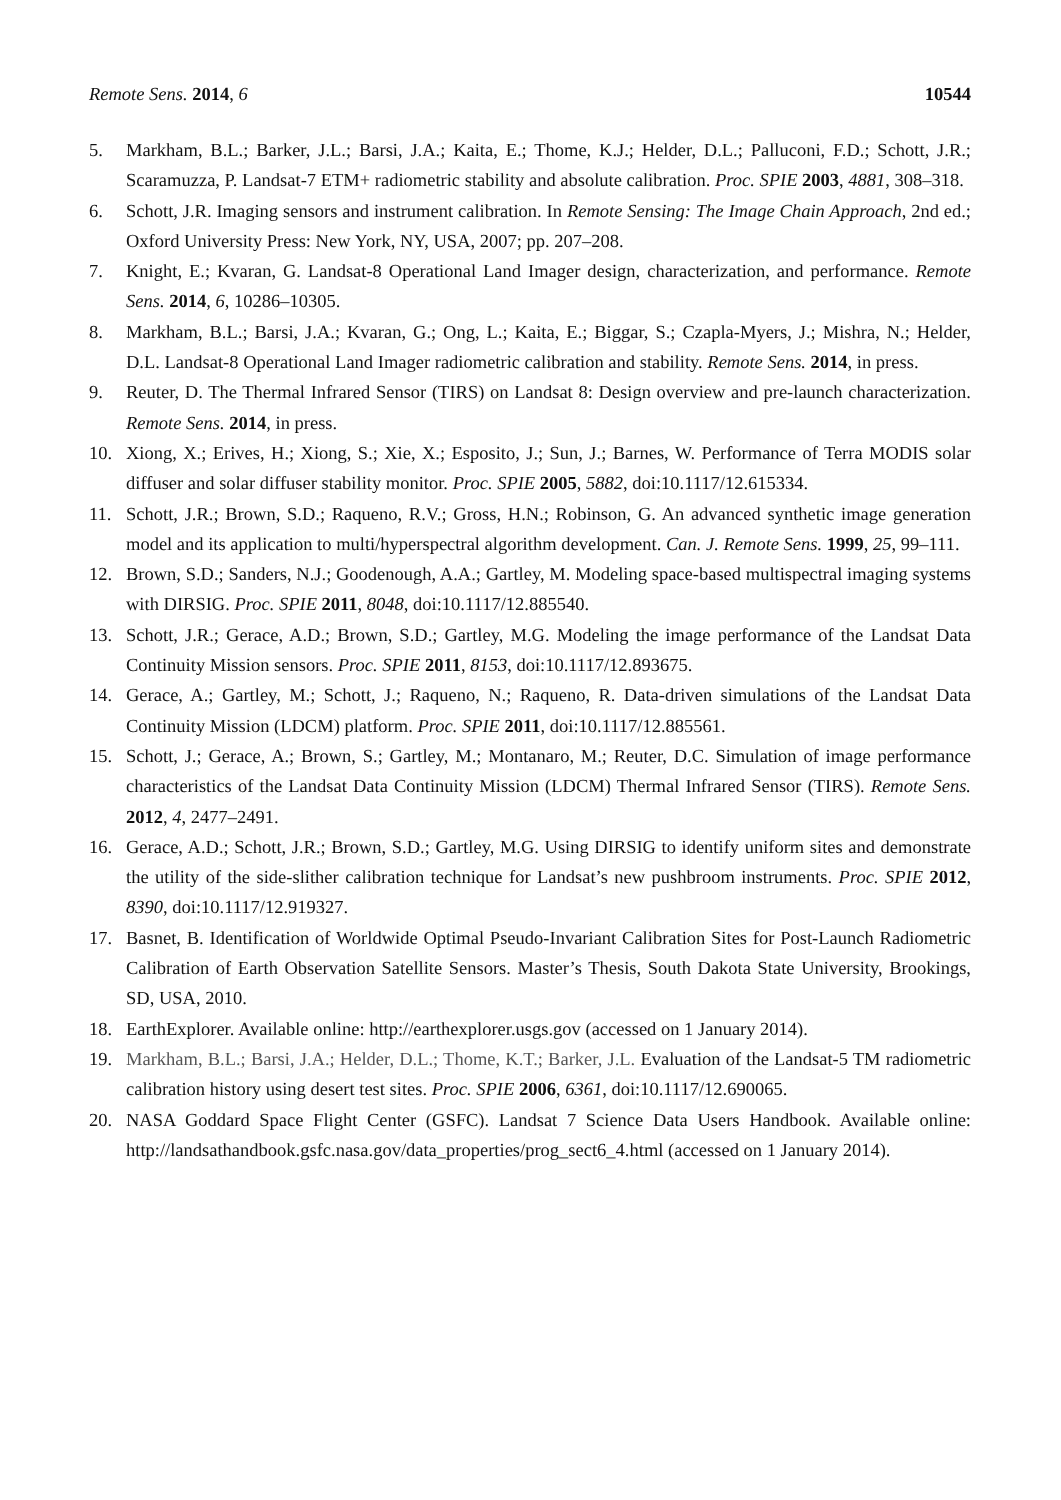Remote Sens. 2014, 6 10544
5. Markham, B.L.; Barker, J.L.; Barsi, J.A.; Kaita, E.; Thome, K.J.; Helder, D.L.; Palluconi, F.D.; Schott, J.R.; Scaramuzza, P. Landsat-7 ETM+ radiometric stability and absolute calibration. Proc. SPIE 2003, 4881, 308–318.
6. Schott, J.R. Imaging sensors and instrument calibration. In Remote Sensing: The Image Chain Approach, 2nd ed.; Oxford University Press: New York, NY, USA, 2007; pp. 207–208.
7. Knight, E.; Kvaran, G. Landsat-8 Operational Land Imager design, characterization, and performance. Remote Sens. 2014, 6, 10286–10305.
8. Markham, B.L.; Barsi, J.A.; Kvaran, G.; Ong, L.; Kaita, E.; Biggar, S.; Czapla-Myers, J.; Mishra, N.; Helder, D.L. Landsat-8 Operational Land Imager radiometric calibration and stability. Remote Sens. 2014, in press.
9. Reuter, D. The Thermal Infrared Sensor (TIRS) on Landsat 8: Design overview and pre-launch characterization. Remote Sens. 2014, in press.
10. Xiong, X.; Erives, H.; Xiong, S.; Xie, X.; Esposito, J.; Sun, J.; Barnes, W. Performance of Terra MODIS solar diffuser and solar diffuser stability monitor. Proc. SPIE 2005, 5882, doi:10.1117/12.615334.
11. Schott, J.R.; Brown, S.D.; Raqueno, R.V.; Gross, H.N.; Robinson, G. An advanced synthetic image generation model and its application to multi/hyperspectral algorithm development. Can. J. Remote Sens. 1999, 25, 99–111.
12. Brown, S.D.; Sanders, N.J.; Goodenough, A.A.; Gartley, M. Modeling space-based multispectral imaging systems with DIRSIG. Proc. SPIE 2011, 8048, doi:10.1117/12.885540.
13. Schott, J.R.; Gerace, A.D.; Brown, S.D.; Gartley, M.G. Modeling the image performance of the Landsat Data Continuity Mission sensors. Proc. SPIE 2011, 8153, doi:10.1117/12.893675.
14. Gerace, A.; Gartley, M.; Schott, J.; Raqueno, N.; Raqueno, R. Data-driven simulations of the Landsat Data Continuity Mission (LDCM) platform. Proc. SPIE 2011, doi:10.1117/12.885561.
15. Schott, J.; Gerace, A.; Brown, S.; Gartley, M.; Montanaro, M.; Reuter, D.C. Simulation of image performance characteristics of the Landsat Data Continuity Mission (LDCM) Thermal Infrared Sensor (TIRS). Remote Sens. 2012, 4, 2477–2491.
16. Gerace, A.D.; Schott, J.R.; Brown, S.D.; Gartley, M.G. Using DIRSIG to identify uniform sites and demonstrate the utility of the side-slither calibration technique for Landsat’s new pushbroom instruments. Proc. SPIE 2012, 8390, doi:10.1117/12.919327.
17. Basnet, B. Identification of Worldwide Optimal Pseudo-Invariant Calibration Sites for Post-Launch Radiometric Calibration of Earth Observation Satellite Sensors. Master’s Thesis, South Dakota State University, Brookings, SD, USA, 2010.
18. EarthExplorer. Available online: http://earthexplorer.usgs.gov (accessed on 1 January 2014).
19. Markham, B.L.; Barsi, J.A.; Helder, D.L.; Thome, K.T.; Barker, J.L. Evaluation of the Landsat-5 TM radiometric calibration history using desert test sites. Proc. SPIE 2006, 6361, doi:10.1117/12.690065.
20. NASA Goddard Space Flight Center (GSFC). Landsat 7 Science Data Users Handbook. Available online: http://landsathandbook.gsfc.nasa.gov/data_properties/prog_sect6_4.html (accessed on 1 January 2014).